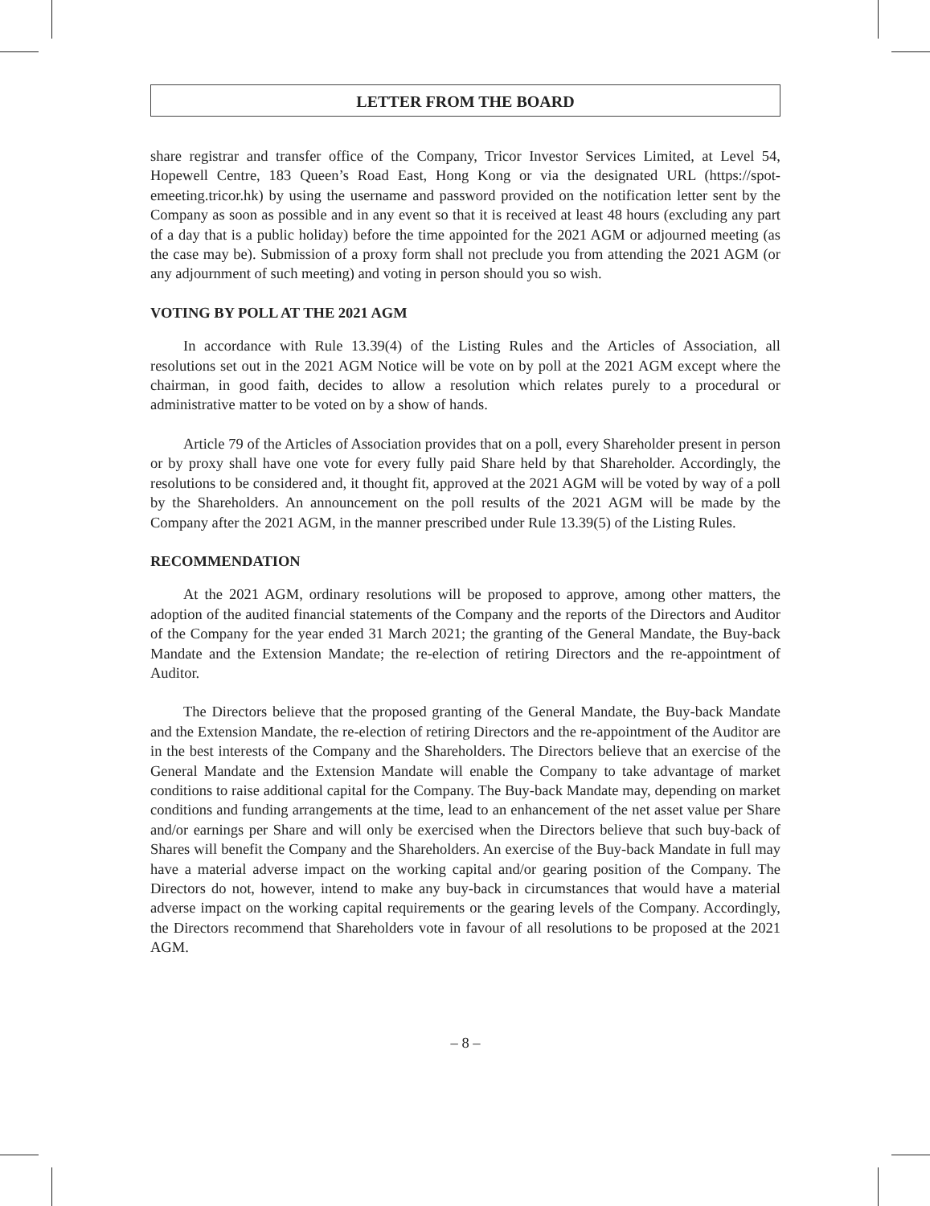LETTER FROM THE BOARD
share registrar and transfer office of the Company, Tricor Investor Services Limited, at Level 54, Hopewell Centre, 183 Queen’s Road East, Hong Kong or via the designated URL (https://spot-emeeting.tricor.hk) by using the username and password provided on the notification letter sent by the Company as soon as possible and in any event so that it is received at least 48 hours (excluding any part of a day that is a public holiday) before the time appointed for the 2021 AGM or adjourned meeting (as the case may be). Submission of a proxy form shall not preclude you from attending the 2021 AGM (or any adjournment of such meeting) and voting in person should you so wish.
VOTING BY POLL AT THE 2021 AGM
In accordance with Rule 13.39(4) of the Listing Rules and the Articles of Association, all resolutions set out in the 2021 AGM Notice will be vote on by poll at the 2021 AGM except where the chairman, in good faith, decides to allow a resolution which relates purely to a procedural or administrative matter to be voted on by a show of hands.
Article 79 of the Articles of Association provides that on a poll, every Shareholder present in person or by proxy shall have one vote for every fully paid Share held by that Shareholder. Accordingly, the resolutions to be considered and, it thought fit, approved at the 2021 AGM will be voted by way of a poll by the Shareholders. An announcement on the poll results of the 2021 AGM will be made by the Company after the 2021 AGM, in the manner prescribed under Rule 13.39(5) of the Listing Rules.
RECOMMENDATION
At the 2021 AGM, ordinary resolutions will be proposed to approve, among other matters, the adoption of the audited financial statements of the Company and the reports of the Directors and Auditor of the Company for the year ended 31 March 2021; the granting of the General Mandate, the Buy-back Mandate and the Extension Mandate; the re-election of retiring Directors and the re-appointment of Auditor.
The Directors believe that the proposed granting of the General Mandate, the Buy-back Mandate and the Extension Mandate, the re-election of retiring Directors and the re-appointment of the Auditor are in the best interests of the Company and the Shareholders. The Directors believe that an exercise of the General Mandate and the Extension Mandate will enable the Company to take advantage of market conditions to raise additional capital for the Company. The Buy-back Mandate may, depending on market conditions and funding arrangements at the time, lead to an enhancement of the net asset value per Share and/or earnings per Share and will only be exercised when the Directors believe that such buy-back of Shares will benefit the Company and the Shareholders. An exercise of the Buy-back Mandate in full may have a material adverse impact on the working capital and/or gearing position of the Company. The Directors do not, however, intend to make any buy-back in circumstances that would have a material adverse impact on the working capital requirements or the gearing levels of the Company. Accordingly, the Directors recommend that Shareholders vote in favour of all resolutions to be proposed at the 2021 AGM.
– 8 –